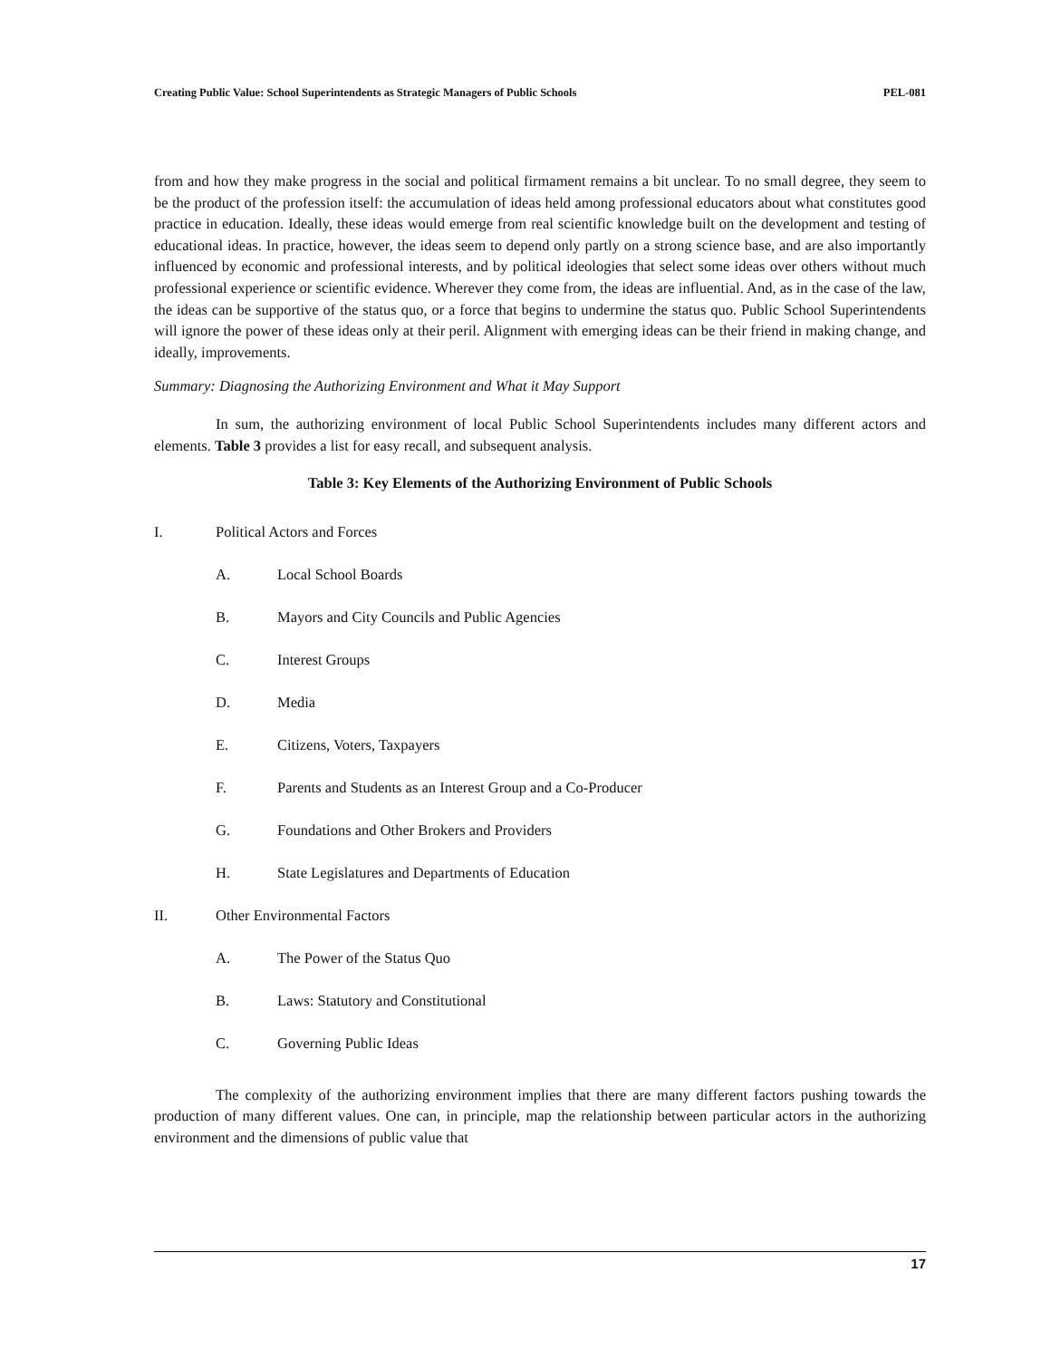Creating Public Value: School Superintendents as Strategic Managers of Public Schools PEL-081
from and how they make progress in the social and political firmament remains a bit unclear. To no small degree, they seem to be the product of the profession itself: the accumulation of ideas held among professional educators about what constitutes good practice in education. Ideally, these ideas would emerge from real scientific knowledge built on the development and testing of educational ideas. In practice, however, the ideas seem to depend only partly on a strong science base, and are also importantly influenced by economic and professional interests, and by political ideologies that select some ideas over others without much professional experience or scientific evidence. Wherever they come from, the ideas are influential. And, as in the case of the law, the ideas can be supportive of the status quo, or a force that begins to undermine the status quo. Public School Superintendents will ignore the power of these ideas only at their peril. Alignment with emerging ideas can be their friend in making change, and ideally, improvements.
Summary: Diagnosing the Authorizing Environment and What it May Support
In sum, the authorizing environment of local Public School Superintendents includes many different actors and elements. Table 3 provides a list for easy recall, and subsequent analysis.
Table 3: Key Elements of the Authorizing Environment of Public Schools
I. Political Actors and Forces
A. Local School Boards
B. Mayors and City Councils and Public Agencies
C. Interest Groups
D. Media
E. Citizens, Voters, Taxpayers
F. Parents and Students as an Interest Group and a Co-Producer
G. Foundations and Other Brokers and Providers
H. State Legislatures and Departments of Education
II. Other Environmental Factors
A. The Power of the Status Quo
B. Laws: Statutory and Constitutional
C. Governing Public Ideas
The complexity of the authorizing environment implies that there are many different factors pushing towards the production of many different values. One can, in principle, map the relationship between particular actors in the authorizing environment and the dimensions of public value that
17